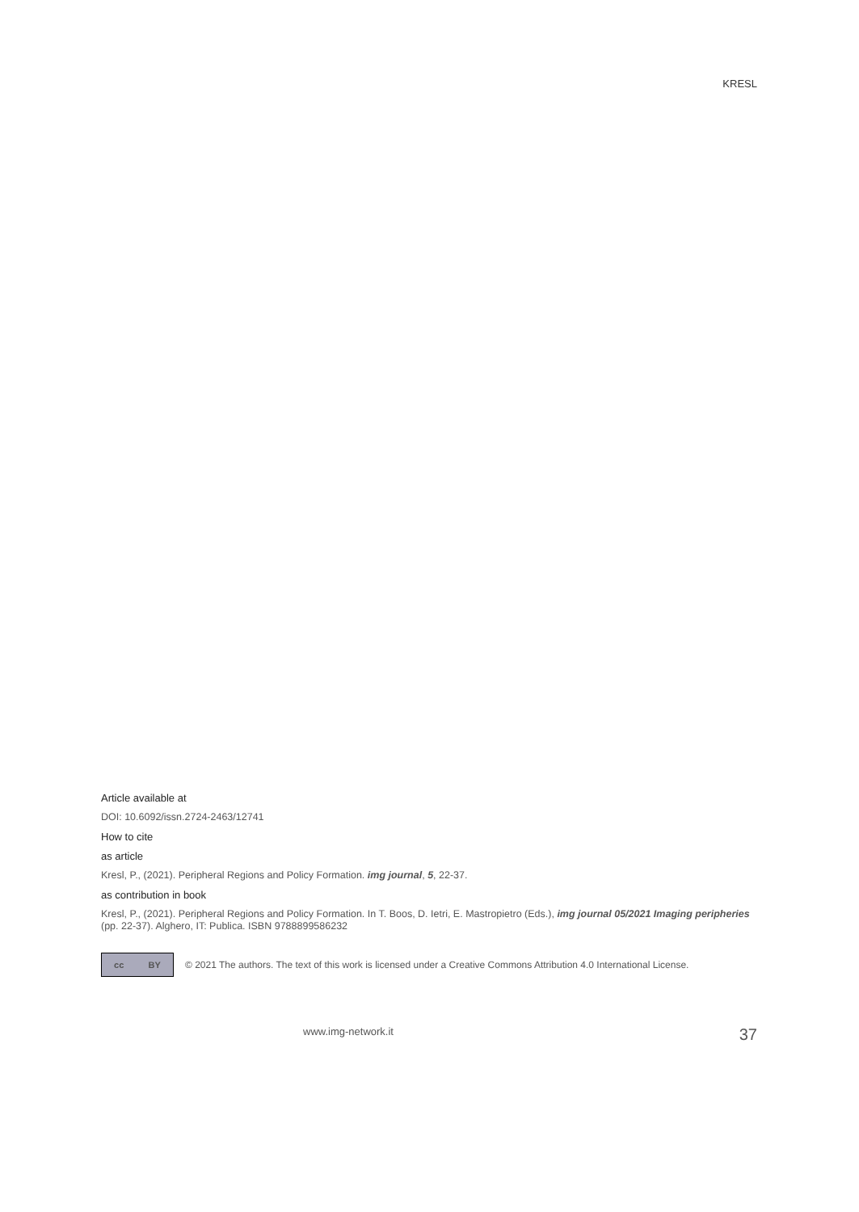KRESL
Article available at
DOI: 10.6092/issn.2724-2463/12741
How to cite
as article
Kresl, P., (2021). Peripheral Regions and Policy Formation. img journal, 5, 22-37.
as contribution in book
Kresl, P., (2021). Peripheral Regions and Policy Formation. In T. Boos, D. Ietri, E. Mastropietro (Eds.), img journal 05/2021 Imaging peripheries (pp. 22-37). Alghero, IT: Publica. ISBN 9788899586232
cc BY
© 2021 The authors. The text of this work is licensed under a Creative Commons Attribution 4.0 International License.
www.img-network.it 37